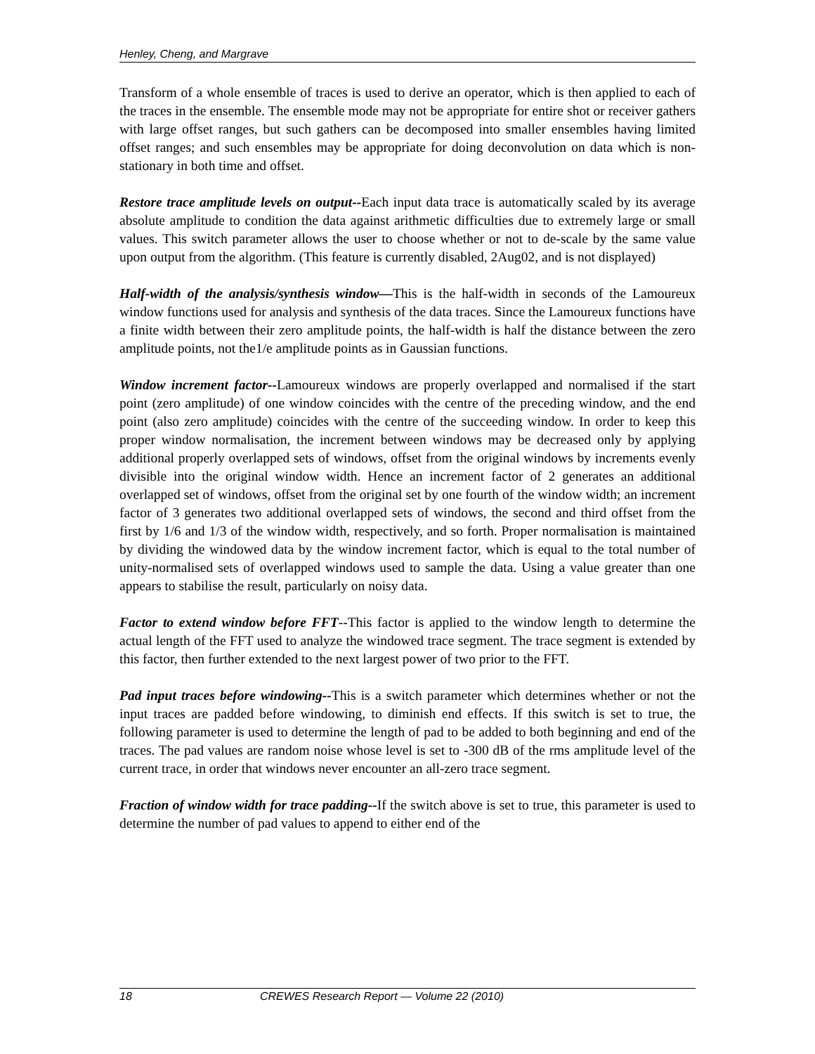Henley, Cheng, and Margrave
Transform of a whole ensemble of traces is used to derive an operator, which is then applied to each of the traces in the ensemble. The ensemble mode may not be appropriate for entire shot or receiver gathers with large offset ranges, but such gathers can be decomposed into smaller ensembles having limited offset ranges; and such ensembles may be appropriate for doing deconvolution on data which is non-stationary in both time and offset.
Restore trace amplitude levels on output--Each input data trace is automatically scaled by its average absolute amplitude to condition the data against arithmetic difficulties due to extremely large or small values. This switch parameter allows the user to choose whether or not to de-scale by the same value upon output from the algorithm. (This feature is currently disabled, 2Aug02, and is not displayed)
Half-width of the analysis/synthesis window—This is the half-width in seconds of the Lamoureux window functions used for analysis and synthesis of the data traces. Since the Lamoureux functions have a finite width between their zero amplitude points, the half-width is half the distance between the zero amplitude points, not the1/e amplitude points as in Gaussian functions.
Window increment factor--Lamoureux windows are properly overlapped and normalised if the start point (zero amplitude) of one window coincides with the centre of the preceding window, and the end point (also zero amplitude) coincides with the centre of the succeeding window. In order to keep this proper window normalisation, the increment between windows may be decreased only by applying additional properly overlapped sets of windows, offset from the original windows by increments evenly divisible into the original window width. Hence an increment factor of 2 generates an additional overlapped set of windows, offset from the original set by one fourth of the window width; an increment factor of 3 generates two additional overlapped sets of windows, the second and third offset from the first by 1/6 and 1/3 of the window width, respectively, and so forth. Proper normalisation is maintained by dividing the windowed data by the window increment factor, which is equal to the total number of unity-normalised sets of overlapped windows used to sample the data. Using a value greater than one appears to stabilise the result, particularly on noisy data.
Factor to extend window before FFT--This factor is applied to the window length to determine the actual length of the FFT used to analyze the windowed trace segment. The trace segment is extended by this factor, then further extended to the next largest power of two prior to the FFT.
Pad input traces before windowing--This is a switch parameter which determines whether or not the input traces are padded before windowing, to diminish end effects. If this switch is set to true, the following parameter is used to determine the length of pad to be added to both beginning and end of the traces. The pad values are random noise whose level is set to -300 dB of the rms amplitude level of the current trace, in order that windows never encounter an all-zero trace segment.
Fraction of window width for trace padding--If the switch above is set to true, this parameter is used to determine the number of pad values to append to either end of the
18 CREWES Research Report — Volume 22 (2010)